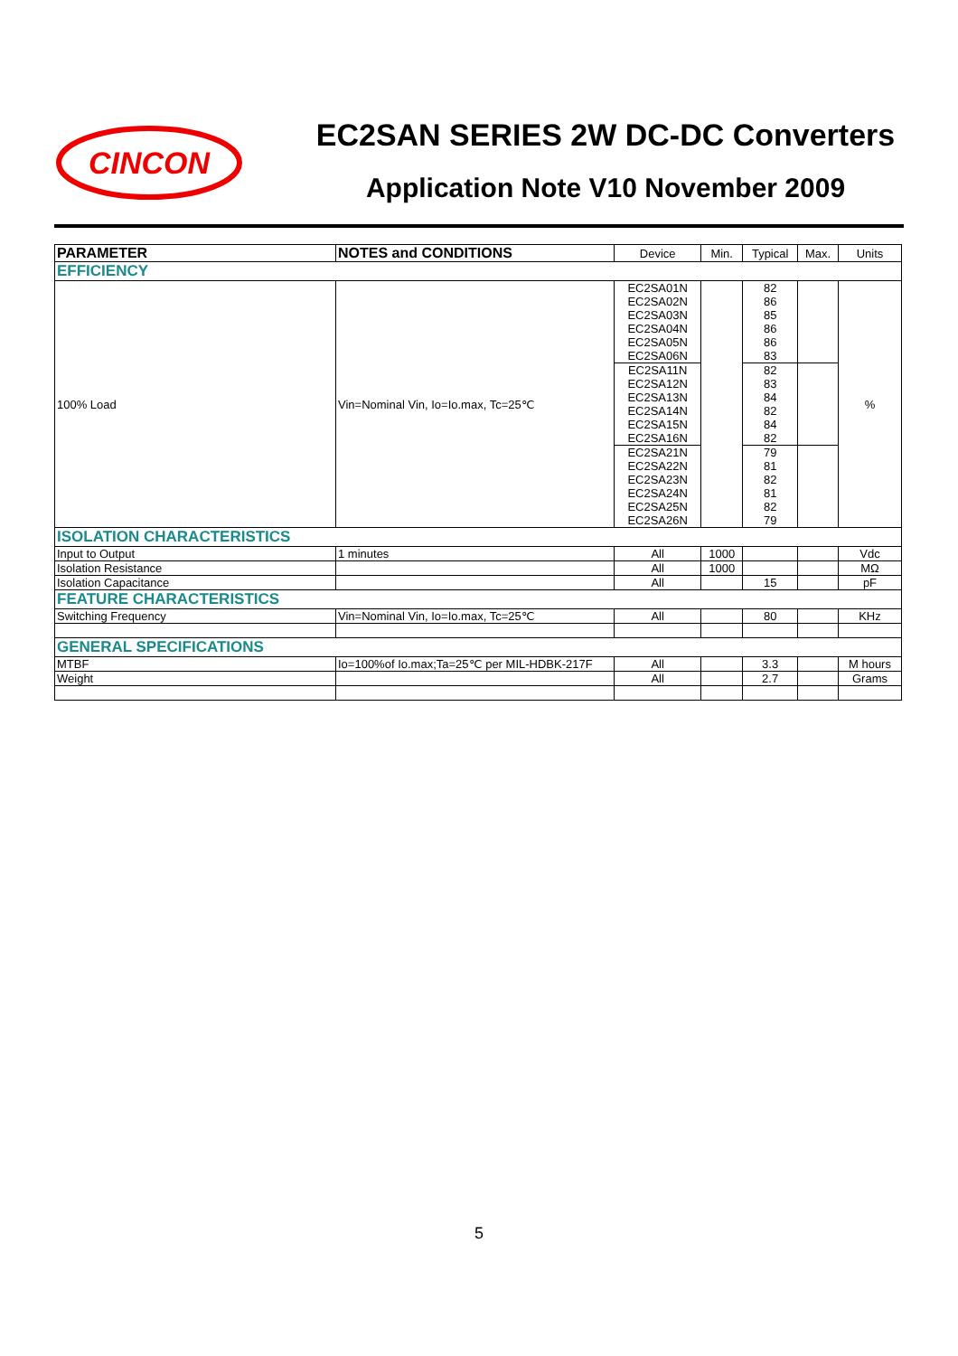CINCON
EC2SAN SERIES 2W DC-DC Converters
Application Note V10 November 2009
| PARAMETER | NOTES and CONDITIONS | Device | Min. | Typical | Max. | Units |
| --- | --- | --- | --- | --- | --- | --- |
| EFFICIENCY | | | | | | |
| 100% Load | Vin=Nominal Vin, Io=Io.max, Tc=25℃ | EC2SA01N EC2SA02N EC2SA03N EC2SA04N EC2SA05N EC2SA06N | | 82 86 85 86 86 83 | | % |
| | | EC2SA11N EC2SA12N EC2SA13N EC2SA14N EC2SA15N EC2SA16N | | 82 83 84 82 84 82 | | |
| | | EC2SA21N EC2SA22N EC2SA23N EC2SA24N EC2SA25N EC2SA26N | | 79 81 82 81 82 79 | | |
| ISOLATION CHARACTERISTICS | | | | | | |
| Input to Output | 1 minutes | All | 1000 | | | Vdc |
| Isolation Resistance | | All | 1000 | | | MΩ |
| Isolation Capacitance | | All | | 15 | | pF |
| FEATURE CHARACTERISTICS | | | | | | |
| Switching Frequency | Vin=Nominal Vin, Io=Io.max, Tc=25℃ | All | | 80 | | KHz |
| GENERAL SPECIFICATIONS | | | | | | |
| MTBF | Io=100%of Io.max;Ta=25℃ per MIL-HDBK-217F | All | | 3.3 | | M hours |
| Weight | | All | | 2.7 | | Grams |
5